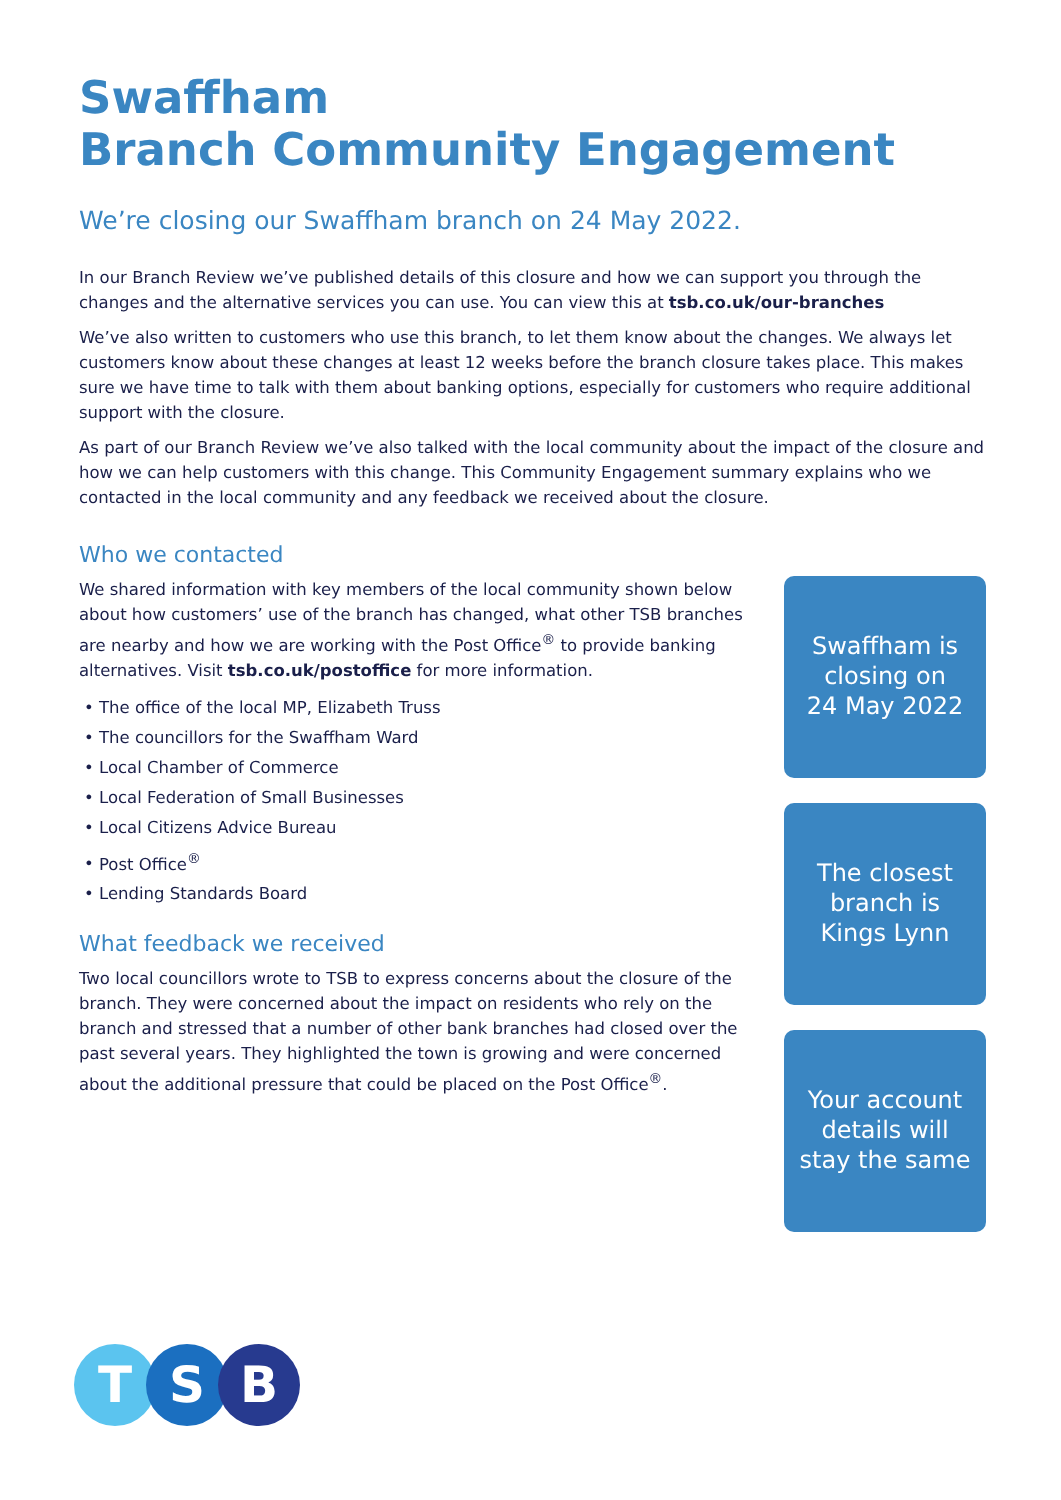Swaffham
Branch Community Engagement
We’re closing our Swaffham branch on 24 May 2022.
In our Branch Review we’ve published details of this closure and how we can support you through the changes and the alternative services you can use. You can view this at tsb.co.uk/our-branches
We’ve also written to customers who use this branch, to let them know about the changes. We always let customers know about these changes at least 12 weeks before the branch closure takes place. This makes sure we have time to talk with them about banking options, especially for customers who require additional support with the closure.
As part of our Branch Review we’ve also talked with the local community about the impact of the closure and how we can help customers with this change. This Community Engagement summary explains who we contacted in the local community and any feedback we received about the closure.
Who we contacted
We shared information with key members of the local community shown below about how customers’ use of the branch has changed, what other TSB branches are nearby and how we are working with the Post Office<sup>®</sup> to provide banking alternatives. Visit tsb.co.uk/postoffice for more information.
The office of the local MP, Elizabeth Truss
The councillors for the Swaffham Ward
Local Chamber of Commerce
Local Federation of Small Businesses
Local Citizens Advice Bureau
Post Office<sup>®</sup>
Lending Standards Board
What feedback we received
Two local councillors wrote to TSB to express concerns about the closure of the branch. They were concerned about the impact on residents who rely on the branch and stressed that a number of other bank branches had closed over the past several years. They highlighted the town is growing and were concerned about the additional pressure that could be placed on the Post Office<sup>®</sup>.
Swaffham is
closing on
24 May 2022
The closest
branch is
Kings Lynn
Your account
details will
stay the same
T S B